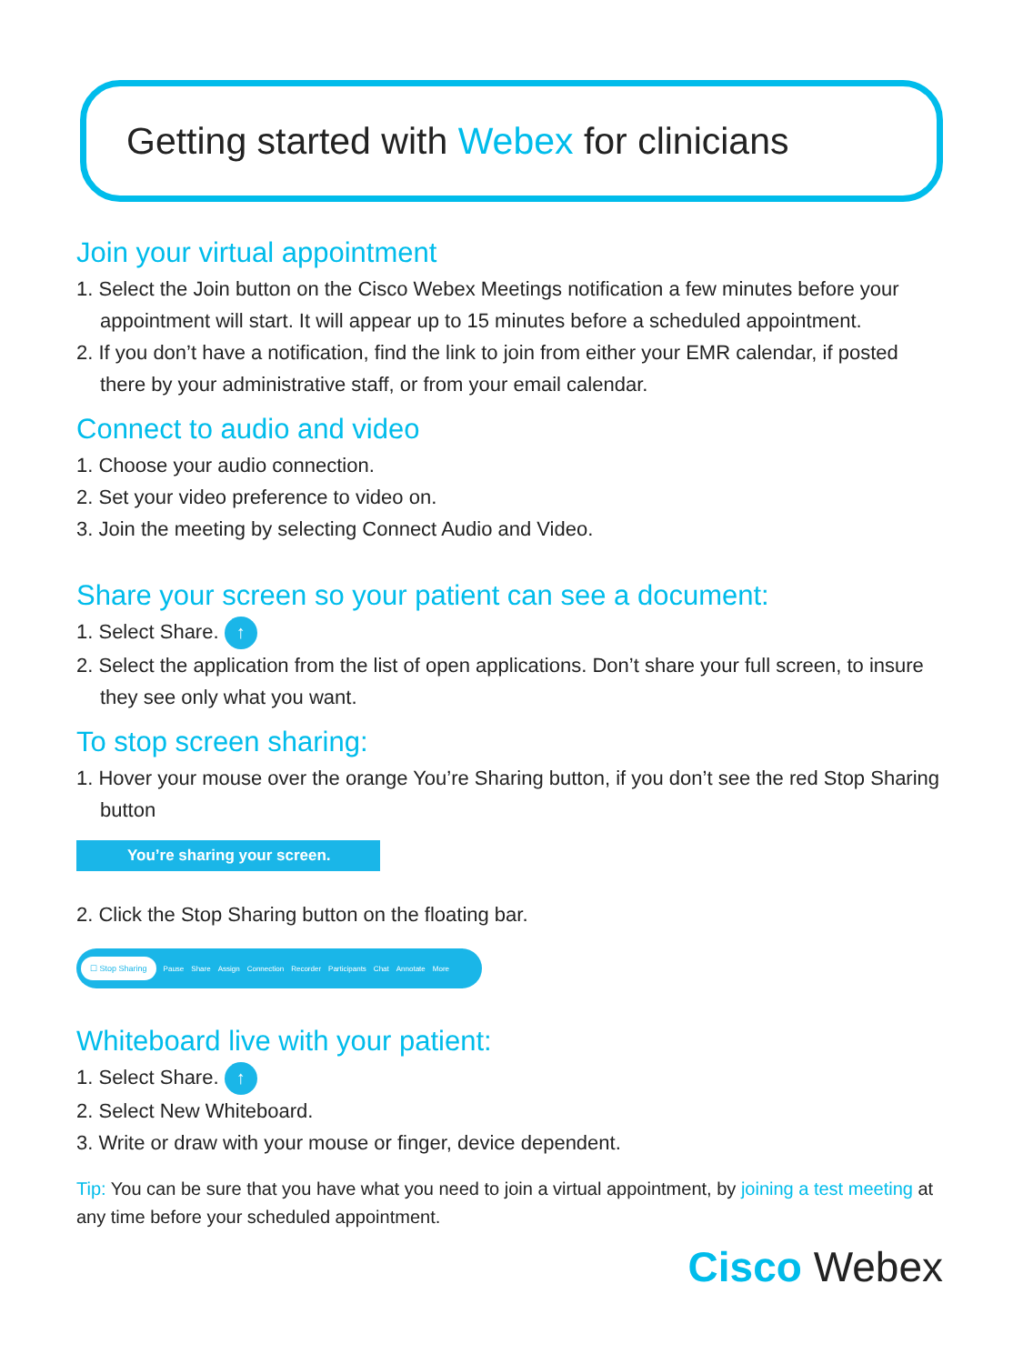Getting started with Webex for clinicians
Join your virtual appointment
1. Select the Join button on the Cisco Webex Meetings notification a few minutes before your appointment will start. It will appear up to 15 minutes before a scheduled appointment.
2. If you don’t have a notification, find the link to join from either your EMR calendar, if posted there by your administrative staff, or from your email calendar.
Connect to audio and video
1. Choose your audio connection.
2. Set your video preference to video on.
3. Join the meeting by selecting Connect Audio and Video.
Share your screen so your patient can see a document:
1. Select Share. ↑
2. Select the application from the list of open applications. Don’t share your full screen, to insure they see only what you want.
To stop screen sharing:
1. Hover your mouse over the orange You’re Sharing button, if you don’t see the red Stop Sharing button
You’re sharing your screen.
2. Click the Stop Sharing button on the floating bar.
☐ Stop Sharing
Pause Share Assign Connection Recorder Participants Chat Annotate More
Whiteboard live with your patient:
1. Select Share. ↑
2. Select New Whiteboard.
3. Write or draw with your mouse or finger, device dependent.
Tip: You can be sure that you have what you need to join a virtual appointment, by joining a test meeting at any time before your scheduled appointment.
Cisco Webex